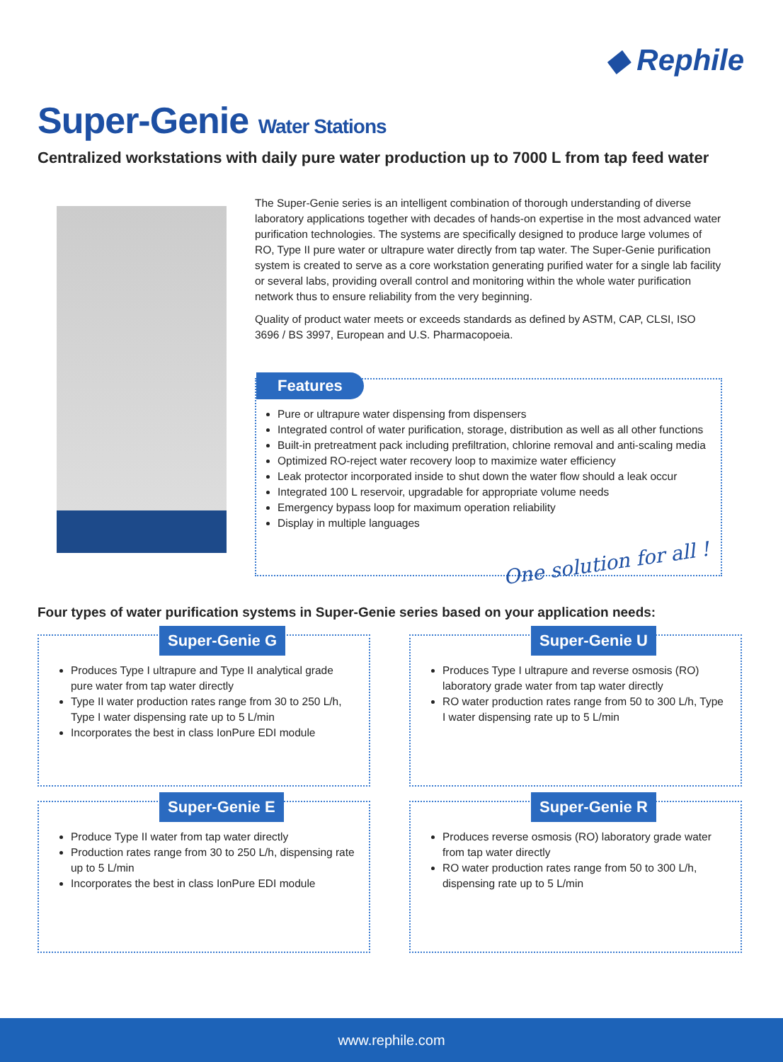◆ Rephile
Super-Genie Water Stations
Centralized workstations with daily pure water production up to 7000 L from tap feed water
The Super-Genie series is an intelligent combination of thorough understanding of diverse laboratory applications together with decades of hands-on expertise in the most advanced water purification technologies. The systems are specifically designed to produce large volumes of RO, Type II pure water or ultrapure water directly from tap water. The Super-Genie purification system is created to serve as a core workstation generating purified water for a single lab facility or several labs, providing overall control and monitoring within the whole water purification network thus to ensure reliability from the very beginning.
Quality of product water meets or exceeds standards as defined by ASTM, CAP, CLSI, ISO 3696 / BS 3997, European and U.S. Pharmacopoeia.
Features
Pure or ultrapure water dispensing from dispensers
Integrated control of water purification, storage, distribution as well as all other functions
Built-in pretreatment pack including prefiltration, chlorine removal and anti-scaling media
Optimized RO-reject water recovery loop to maximize water efficiency
Leak protector incorporated inside to shut down the water flow should a leak occur
Integrated 100 L reservoir, upgradable for appropriate volume needs
Emergency bypass loop for maximum operation reliability
Display in multiple languages
One solution for all !
Four types of water purification systems in Super-Genie series based on your application needs:
Super-Genie G
Produces Type I ultrapure and Type II analytical grade pure water from tap water directly
Type II water production rates range from 30 to 250 L/h, Type I water dispensing rate up to 5 L/min
Incorporates the best in class IonPure EDI module
Super-Genie U
Produces Type I ultrapure and reverse osmosis (RO) laboratory grade water from tap water directly
RO water production rates range from 50 to 300 L/h, Type I water dispensing rate up to 5 L/min
Super-Genie E
Produce Type II water from tap water directly
Production rates range from 30 to 250 L/h, dispensing rate up to 5 L/min
Incorporates the best in class IonPure EDI module
Super-Genie R
Produces reverse osmosis (RO) laboratory grade water from tap water directly
RO water production rates range from 50 to 300 L/h, dispensing rate up to 5 L/min
www.rephile.com